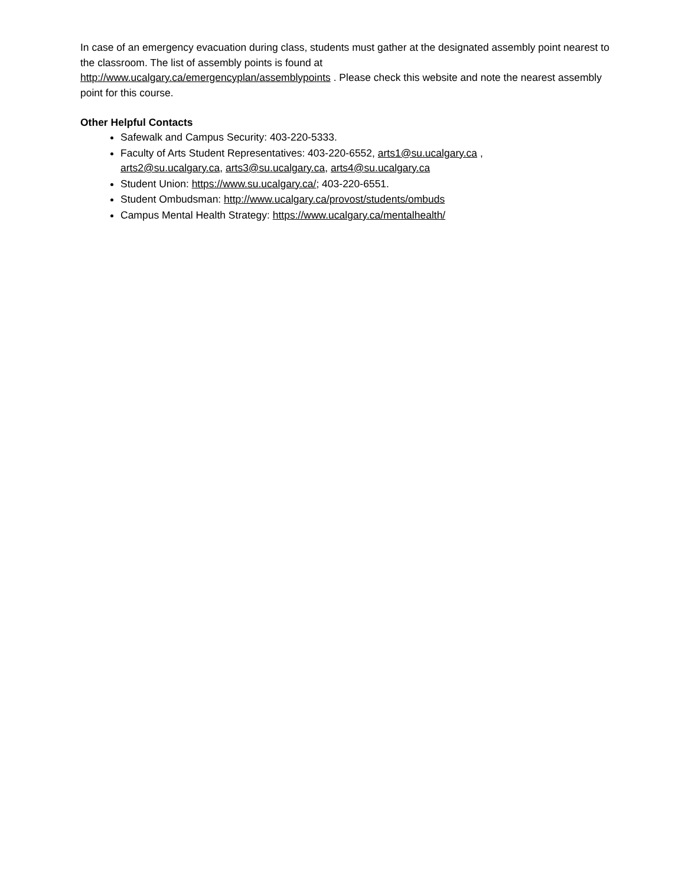In case of an emergency evacuation during class, students must gather at the designated assembly point nearest to the classroom. The list of assembly points is found at
http://www.ucalgary.ca/emergencyplan/assemblypoints . Please check this website and note the nearest assembly point for this course.
Other Helpful Contacts
Safewalk and Campus Security: 403-220-5333.
Faculty of Arts Student Representatives: 403-220-6552, arts1@su.ucalgary.ca ,
arts2@su.ucalgary.ca, arts3@su.ucalgary.ca, arts4@su.ucalgary.ca
Student Union: https://www.su.ucalgary.ca/; 403-220-6551.
Student Ombudsman: http://www.ucalgary.ca/provost/students/ombuds
Campus Mental Health Strategy: https://www.ucalgary.ca/mentalhealth/